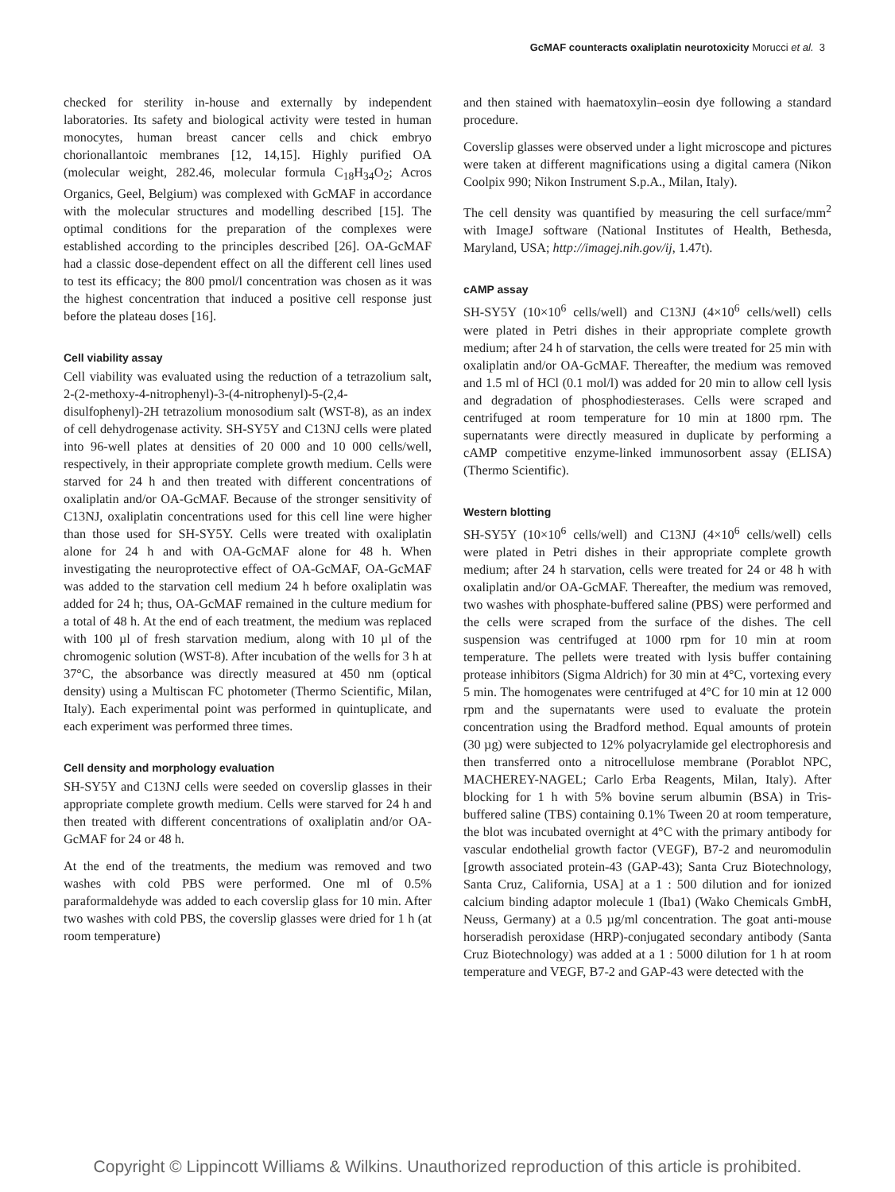GcMAF counteracts oxaliplatin neurotoxicity Morucci et al. 3
checked for sterility in-house and externally by independent laboratories. Its safety and biological activity were tested in human monocytes, human breast cancer cells and chick embryo chorionallantoic membranes [12, 14,15]. Highly purified OA (molecular weight, 282.46, molecular formula C<sub>18</sub>H<sub>34</sub>O<sub>2</sub>; Acros Organics, Geel, Belgium) was complexed with GcMAF in accordance with the molecular structures and modelling described [15]. The optimal conditions for the preparation of the complexes were established according to the principles described [26]. OA-GcMAF had a classic dose-dependent effect on all the different cell lines used to test its efficacy; the 800 pmol/l concentration was chosen as it was the highest concentration that induced a positive cell response just before the plateau doses [16].
Cell viability assay
Cell viability was evaluated using the reduction of a tetrazolium salt, 2-(2-methoxy-4-nitrophenyl)-3-(4-nitrophenyl)-5-(2,4-disulfophenyl)-2H tetrazolium monosodium salt (WST-8), as an index of cell dehydrogenase activity. SH-SY5Y and C13NJ cells were plated into 96-well plates at densities of 20 000 and 10 000 cells/well, respectively, in their appropriate complete growth medium. Cells were starved for 24 h and then treated with different concentrations of oxaliplatin and/or OA-GcMAF. Because of the stronger sensitivity of C13NJ, oxaliplatin concentrations used for this cell line were higher than those used for SH-SY5Y. Cells were treated with oxaliplatin alone for 24 h and with OA-GcMAF alone for 48 h. When investigating the neuroprotective effect of OA-GcMAF, OA-GcMAF was added to the starvation cell medium 24 h before oxaliplatin was added for 24 h; thus, OA-GcMAF remained in the culture medium for a total of 48 h. At the end of each treatment, the medium was replaced with 100 µl of fresh starvation medium, along with 10 µl of the chromogenic solution (WST-8). After incubation of the wells for 3 h at 37°C, the absorbance was directly measured at 450 nm (optical density) using a Multiscan FC photometer (Thermo Scientific, Milan, Italy). Each experimental point was performed in quintuplicate, and each experiment was performed three times.
Cell density and morphology evaluation
SH-SY5Y and C13NJ cells were seeded on coverslip glasses in their appropriate complete growth medium. Cells were starved for 24 h and then treated with different concentrations of oxaliplatin and/or OA-GcMAF for 24 or 48 h.
At the end of the treatments, the medium was removed and two washes with cold PBS were performed. One ml of 0.5% paraformaldehyde was added to each coverslip glass for 10 min. After two washes with cold PBS, the coverslip glasses were dried for 1 h (at room temperature)
and then stained with haematoxylin–eosin dye following a standard procedure.
Coverslip glasses were observed under a light microscope and pictures were taken at different magnifications using a digital camera (Nikon Coolpix 990; Nikon Instrument S.p.A., Milan, Italy).
The cell density was quantified by measuring the cell surface/mm<sup>2</sup> with ImageJ software (National Institutes of Health, Bethesda, Maryland, USA; http://imagej.nih.gov/ij, 1.47t).
cAMP assay
SH-SY5Y (10×10<sup>6</sup> cells/well) and C13NJ (4×10<sup>6</sup> cells/well) cells were plated in Petri dishes in their appropriate complete growth medium; after 24 h of starvation, the cells were treated for 25 min with oxaliplatin and/or OA-GcMAF. Thereafter, the medium was removed and 1.5 ml of HCl (0.1 mol/l) was added for 20 min to allow cell lysis and degradation of phosphodiesterases. Cells were scraped and centrifuged at room temperature for 10 min at 1800 rpm. The supernatants were directly measured in duplicate by performing a cAMP competitive enzyme-linked immunosorbent assay (ELISA) (Thermo Scientific).
Western blotting
SH-SY5Y (10×10<sup>6</sup> cells/well) and C13NJ (4×10<sup>6</sup> cells/well) cells were plated in Petri dishes in their appropriate complete growth medium; after 24 h starvation, cells were treated for 24 or 48 h with oxaliplatin and/or OA-GcMAF. Thereafter, the medium was removed, two washes with phosphate-buffered saline (PBS) were performed and the cells were scraped from the surface of the dishes. The cell suspension was centrifuged at 1000 rpm for 10 min at room temperature. The pellets were treated with lysis buffer containing protease inhibitors (Sigma Aldrich) for 30 min at 4°C, vortexing every 5 min. The homogenates were centrifuged at 4°C for 10 min at 12 000 rpm and the supernatants were used to evaluate the protein concentration using the Bradford method. Equal amounts of protein (30 µg) were subjected to 12% polyacrylamide gel electrophoresis and then transferred onto a nitrocellulose membrane (Porablot NPC, MACHEREY-NAGEL; Carlo Erba Reagents, Milan, Italy). After blocking for 1 h with 5% bovine serum albumin (BSA) in Tris-buffered saline (TBS) containing 0.1% Tween 20 at room temperature, the blot was incubated overnight at 4°C with the primary antibody for vascular endothelial growth factor (VEGF), B7-2 and neuromodulin [growth associated protein-43 (GAP-43); Santa Cruz Biotechnology, Santa Cruz, California, USA] at a 1 : 500 dilution and for ionized calcium binding adaptor molecule 1 (Iba1) (Wako Chemicals GmbH, Neuss, Germany) at a 0.5 µg/ml concentration. The goat anti-mouse horseradish peroxidase (HRP)-conjugated secondary antibody (Santa Cruz Biotechnology) was added at a 1 : 5000 dilution for 1 h at room temperature and VEGF, B7-2 and GAP-43 were detected with the
Copyright © Lippincott Williams & Wilkins. Unauthorized reproduction of this article is prohibited.